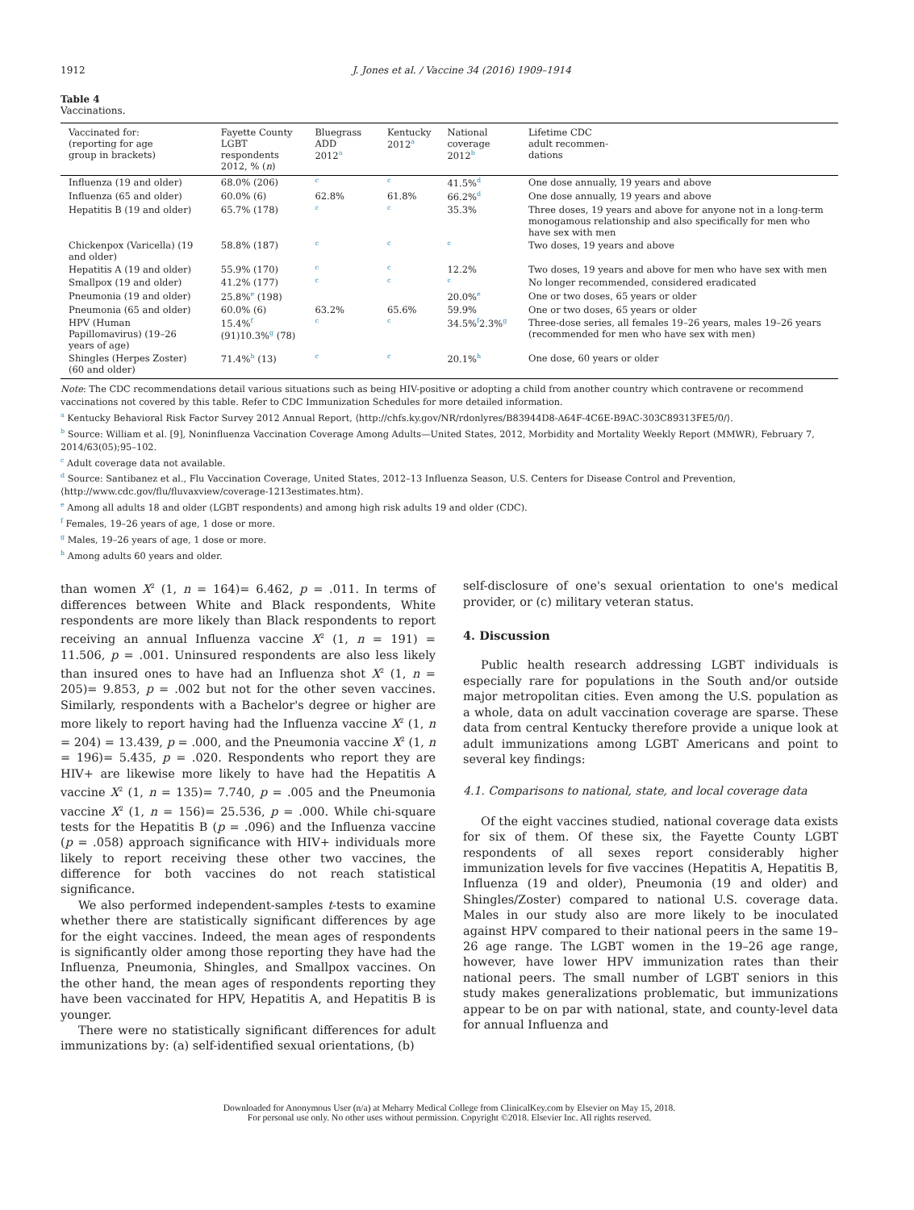1912 J. Jones et al. / Vaccine 34 (2016) 1909–1914
Table 4
Vaccinations.
| Vaccinated for: (reporting for age group in brackets) | Fayette County LGBT respondents 2012, % ( n ) | Bluegrass ADD 2012<sup>a</sup> | Kentucky 2012<sup>a</sup> | National coverage 2012<sup>b</sup> | Lifetime CDC adult recommen- dations |
| --- | --- | --- | --- | --- | --- |
| Influenza (19 and older) | 68.0% (206) | <sup>c</sup> | <sup>c</sup> | 41.5%<sup>d</sup> | One dose annually, 19 years and above |
| Influenza (65 and older) | 60.0% (6) | 62.8% | 61.8% | 66.2%<sup>d</sup> | One dose annually, 19 years and above |
| Hepatitis B (19 and older) | 65.7% (178) | <sup>c</sup> | <sup>c</sup> | 35.3% | Three doses, 19 years and above for anyone not in a long-term monogamous relationship and also specifically for men who have sex with men |
| Chickenpox (Varicella) (19 and older) | 58.8% (187) | <sup>c</sup> | <sup>c</sup> | <sup>c</sup> | Two doses, 19 years and above |
| Hepatitis A (19 and older) | 55.9% (170) | <sup>c</sup> | <sup>c</sup> | 12.2% | Two doses, 19 years and above for men who have sex with men |
| Smallpox (19 and older) | 41.2% (177) | <sup>c</sup> | <sup>c</sup> | <sup>c</sup> | No longer recommended, considered eradicated |
| Pneumonia (19 and older) | 25.8%<sup>e</sup> (198) | | | 20.0%<sup>e</sup> | One or two doses, 65 years or older |
| Pneumonia (65 and older) | 60.0% (6) | 63.2% | 65.6% | 59.9% | One or two doses, 65 years or older |
| HPV (Human Papillomavirus) (19–26 years of age) | 15.4%<sup>f</sup> (91)10.3%<sup>g</sup> (78) | <sup>c</sup> | <sup>c</sup> | 34.5%<sup>f</sup>2.3%<sup>g</sup> | Three-dose series, all females 19–26 years, males 19–26 years (recommended for men who have sex with men) |
| Shingles (Herpes Zoster) (60 and older) | 71.4%<sup>h</sup> (13) | <sup>c</sup> | <sup>c</sup> | 20.1%<sup>h</sup> | One dose, 60 years or older |
Note: The CDC recommendations detail various situations such as being HIV-positive or adopting a child from another country which contravene or recommend vaccinations not covered by this table. Refer to CDC Immunization Schedules for more detailed information.
<sup>a</sup> Kentucky Behavioral Risk Factor Survey 2012 Annual Report, ⟨http://chfs.ky.gov/NR/rdonlyres/B83944D8-A64F-4C6E-B9AC-303C89313FE5/0/⟩.
<sup>b</sup> Source: William et al. [9], Noninfluenza Vaccination Coverage Among Adults—United States, 2012, Morbidity and Mortality Weekly Report (MMWR), February 7, 2014/63(05);95–102.
<sup>c</sup> Adult coverage data not available.
<sup>d</sup> Source: Santibanez et al., Flu Vaccination Coverage, United States, 2012–13 Influenza Season, U.S. Centers for Disease Control and Prevention, ⟨http://www.cdc.gov/flu/fluvaxview/coverage-1213estimates.htm⟩.
<sup>e</sup> Among all adults 18 and older (LGBT respondents) and among high risk adults 19 and older (CDC).
<sup>f</sup> Females, 19–26 years of age, 1 dose or more.
<sup>g</sup> Males, 19–26 years of age, 1 dose or more.
<sup>h</sup> Among adults 60 years and older.
than women X<sup>2</sup> (1, n = 164)= 6.462, p = .011. In terms of differences between White and Black respondents, White respondents are more likely than Black respondents to report receiving an annual Influenza vaccine X<sup>2</sup> (1, n = 191) = 11.506, p = .001. Uninsured respondents are also less likely than insured ones to have had an Influenza shot X<sup>2</sup> (1, n = 205)= 9.853, p = .002 but not for the other seven vaccines. Similarly, respondents with a Bachelor's degree or higher are more likely to report having had the Influenza vaccine X<sup>2</sup> (1, n = 204) = 13.439, p = .000, and the Pneumonia vaccine X<sup>2</sup> (1, n = 196)= 5.435, p = .020. Respondents who report they are HIV+ are likewise more likely to have had the Hepatitis A vaccine X<sup>2</sup> (1, n = 135)= 7.740, p = .005 and the Pneumonia vaccine X<sup>2</sup> (1, n = 156)= 25.536, p = .000. While chi-square tests for the Hepatitis B (p = .096) and the Influenza vaccine (p = .058) approach significance with HIV+ individuals more likely to report receiving these other two vaccines, the difference for both vaccines do not reach statistical significance.
We also performed independent-samples t-tests to examine whether there are statistically significant differences by age for the eight vaccines. Indeed, the mean ages of respondents is significantly older among those reporting they have had the Influenza, Pneumonia, Shingles, and Smallpox vaccines. On the other hand, the mean ages of respondents reporting they have been vaccinated for HPV, Hepatitis A, and Hepatitis B is younger.
There were no statistically significant differences for adult immunizations by: (a) self-identified sexual orientations, (b)
self-disclosure of one's sexual orientation to one's medical provider, or (c) military veteran status.
4. Discussion
Public health research addressing LGBT individuals is especially rare for populations in the South and/or outside major metropolitan cities. Even among the U.S. population as a whole, data on adult vaccination coverage are sparse. These data from central Kentucky therefore provide a unique look at adult immunizations among LGBT Americans and point to several key findings:
4.1. Comparisons to national, state, and local coverage data
Of the eight vaccines studied, national coverage data exists for six of them. Of these six, the Fayette County LGBT respondents of all sexes report considerably higher immunization levels for five vaccines (Hepatitis A, Hepatitis B, Influenza (19 and older), Pneumonia (19 and older) and Shingles/Zoster) compared to national U.S. coverage data. Males in our study also are more likely to be inoculated against HPV compared to their national peers in the same 19–26 age range. The LGBT women in the 19–26 age range, however, have lower HPV immunization rates than their national peers. The small number of LGBT seniors in this study makes generalizations problematic, but immunizations appear to be on par with national, state, and county-level data for annual Influenza and
Downloaded for Anonymous User (n/a) at Meharry Medical College from ClinicalKey.com by Elsevier on May 15, 2018.
For personal use only. No other uses without permission. Copyright ©2018. Elsevier Inc. All rights reserved.